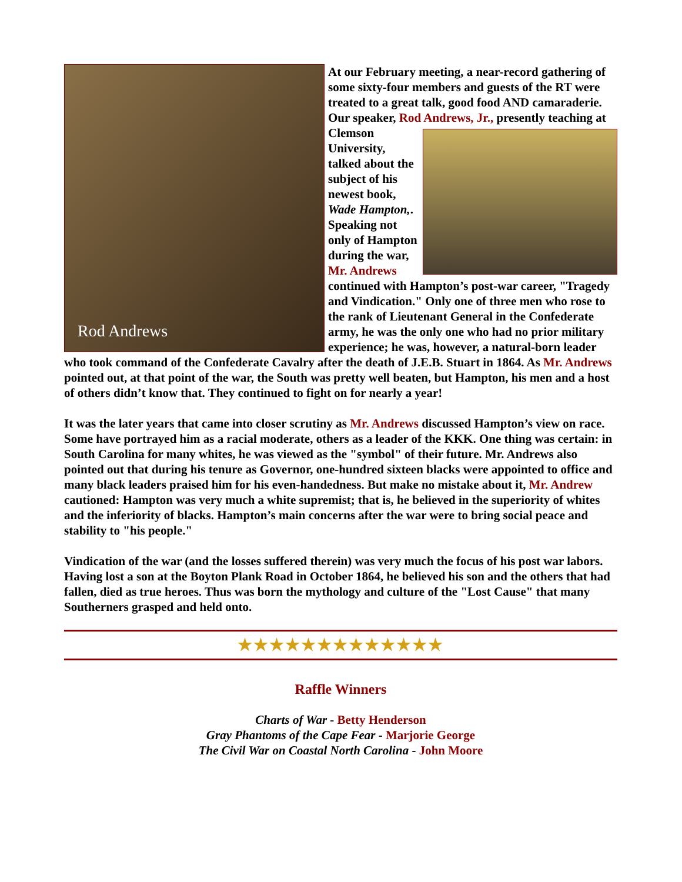Rod Andrews
At our February meeting, a near-record gathering of some sixty-four members and guests of the RT were treated to a great talk, good food AND camaraderie. Our speaker, Rod Andrews, Jr., presently teaching at Clemson University, talked about the subject of his newest book, Wade Hampton,. Speaking not only of Hampton during the war, Mr. Andrews continued with Hampton’s post-war career, "Tragedy and Vindication." Only one of three men who rose to the rank of Lieutenant General in the Confederate army, he was the only one who had no prior military experience; he was, however, a natural-born leader who took command of the Confederate Cavalry after the death of J.E.B. Stuart in 1864. As Mr. Andrews pointed out, at that point of the war, the South was pretty well beaten, but Hampton, his men and a host of others didn’t know that. They continued to fight on for nearly a year!
It was the later years that came into closer scrutiny as Mr. Andrews discussed Hampton’s view on race. Some have portrayed him as a racial moderate, others as a leader of the KKK. One thing was certain: in South Carolina for many whites, he was viewed as the "symbol" of their future. Mr. Andrews also pointed out that during his tenure as Governor, one-hundred sixteen blacks were appointed to office and many black leaders praised him for his even-handedness. But make no mistake about it, Mr. Andrew cautioned: Hampton was very much a white supremist; that is, he believed in the superiority of whites and the inferiority of blacks. Hampton’s main concerns after the war were to bring social peace and stability to "his people."
Vindication of the war (and the losses suffered therein) was very much the focus of his post war labors. Having lost a son at the Boyton Plank Road in October 1864, he believed his son and the others that had fallen, died as true heroes. Thus was born the mythology and culture of the "Lost Cause" that many Southerners grasped and held onto.
★★★★★★★★★★★★★
Raffle Winners
Charts of War - Betty Henderson
Gray Phantoms of the Cape Fear - Marjorie George
The Civil War on Coastal North Carolina - John Moore